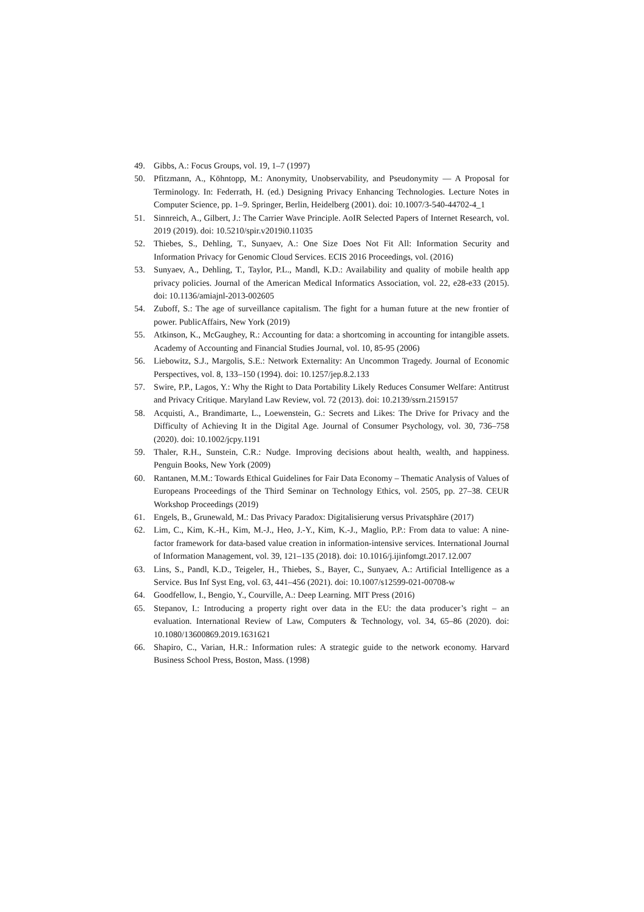49. Gibbs, A.: Focus Groups, vol. 19, 1–7 (1997)
50. Pfitzmann, A., Köhntopp, M.: Anonymity, Unobservability, and Pseudonymity — A Proposal for Terminology. In: Federrath, H. (ed.) Designing Privacy Enhancing Technologies. Lecture Notes in Computer Science, pp. 1–9. Springer, Berlin, Heidelberg (2001). doi: 10.1007/3-540-44702-4_1
51. Sinnreich, A., Gilbert, J.: The Carrier Wave Principle. AoIR Selected Papers of Internet Research, vol. 2019 (2019). doi: 10.5210/spir.v2019i0.11035
52. Thiebes, S., Dehling, T., Sunyaev, A.: One Size Does Not Fit All: Information Security and Information Privacy for Genomic Cloud Services. ECIS 2016 Proceedings, vol. (2016)
53. Sunyaev, A., Dehling, T., Taylor, P.L., Mandl, K.D.: Availability and quality of mobile health app privacy policies. Journal of the American Medical Informatics Association, vol. 22, e28-e33 (2015). doi: 10.1136/amiajnl-2013-002605
54. Zuboff, S.: The age of surveillance capitalism. The fight for a human future at the new frontier of power. PublicAffairs, New York (2019)
55. Atkinson, K., McGaughey, R.: Accounting for data: a shortcoming in accounting for intangible assets. Academy of Accounting and Financial Studies Journal, vol. 10, 85-95 (2006)
56. Liebowitz, S.J., Margolis, S.E.: Network Externality: An Uncommon Tragedy. Journal of Economic Perspectives, vol. 8, 133–150 (1994). doi: 10.1257/jep.8.2.133
57. Swire, P.P., Lagos, Y.: Why the Right to Data Portability Likely Reduces Consumer Welfare: Antitrust and Privacy Critique. Maryland Law Review, vol. 72 (2013). doi: 10.2139/ssrn.2159157
58. Acquisti, A., Brandimarte, L., Loewenstein, G.: Secrets and Likes: The Drive for Privacy and the Difficulty of Achieving It in the Digital Age. Journal of Consumer Psychology, vol. 30, 736–758 (2020). doi: 10.1002/jcpy.1191
59. Thaler, R.H., Sunstein, C.R.: Nudge. Improving decisions about health, wealth, and happiness. Penguin Books, New York (2009)
60. Rantanen, M.M.: Towards Ethical Guidelines for Fair Data Economy – Thematic Analysis of Values of Europeans Proceedings of the Third Seminar on Technology Ethics, vol. 2505, pp. 27–38. CEUR Workshop Proceedings (2019)
61. Engels, B., Grunewald, M.: Das Privacy Paradox: Digitalisierung versus Privatsphäre (2017)
62. Lim, C., Kim, K.-H., Kim, M.-J., Heo, J.-Y., Kim, K.-J., Maglio, P.P.: From data to value: A nine-factor framework for data-based value creation in information-intensive services. International Journal of Information Management, vol. 39, 121–135 (2018). doi: 10.1016/j.ijinfomgt.2017.12.007
63. Lins, S., Pandl, K.D., Teigeler, H., Thiebes, S., Bayer, C., Sunyaev, A.: Artificial Intelligence as a Service. Bus Inf Syst Eng, vol. 63, 441–456 (2021). doi: 10.1007/s12599-021-00708-w
64. Goodfellow, I., Bengio, Y., Courville, A.: Deep Learning. MIT Press (2016)
65. Stepanov, I.: Introducing a property right over data in the EU: the data producer’s right – an evaluation. International Review of Law, Computers & Technology, vol. 34, 65–86 (2020). doi: 10.1080/13600869.2019.1631621
66. Shapiro, C., Varian, H.R.: Information rules: A strategic guide to the network economy. Harvard Business School Press, Boston, Mass. (1998)